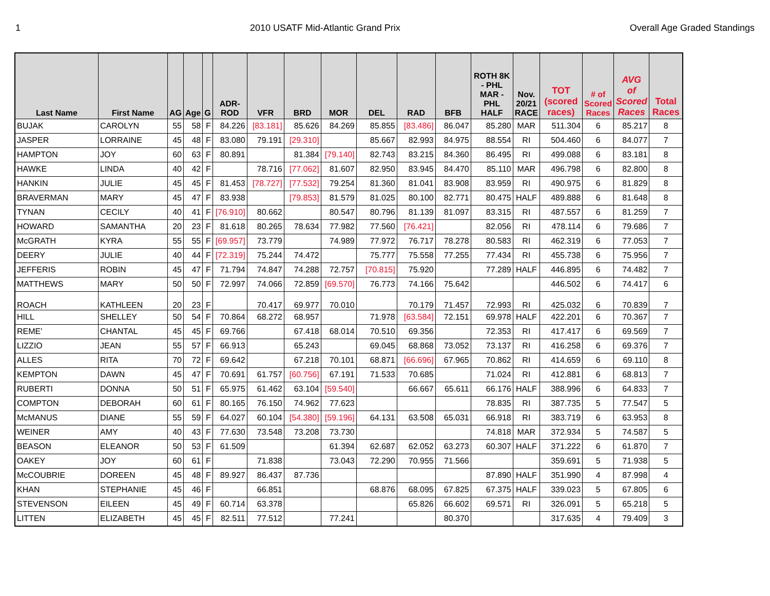1 2010 USATF Mid-Atlantic Grand Prix Overall Age Graded Standings
| Last Name | First Name | AG | Age | G | ADR- ROD | VFR | BRD | MOR | DEL | RAD | BFB | ROTH 8K - PHL MAR - PHL HALF | Nov. 20/21 RACE | TOT (scored races) | # of Scored Races | AVG of Scored Races | Total Races |
| --- | --- | --- | --- | --- | --- | --- | --- | --- | --- | --- | --- | --- | --- | --- | --- | --- | --- |
| BUJAK | CAROLYN | 55 | 58 | F | 84.226 | [83.181] | 85.626 | 84.269 | 85.855 | [83.486] | 86.047 | 85.280 | MAR | 511.304 | 6 | 85.217 | 8 |
| JASPER | LORRAINE | 45 | 48 | F | 83.080 | 79.191 | [29.310] | | 85.667 | 82.993 | 84.975 | 88.554 | RI | 504.460 | 6 | 84.077 | 7 |
| HAMPTON | JOY | 60 | 63 | F | 80.891 | | 81.384 | [79.140] | 82.743 | 83.215 | 84.360 | 86.495 | RI | 499.088 | 6 | 83.181 | 8 |
| HAWKE | LINDA | 40 | 42 | F | | 78.716 | [77.062] | 81.607 | 82.950 | 83.945 | 84.470 | 85.110 | MAR | 496.798 | 6 | 82.800 | 8 |
| HANKIN | JULIE | 45 | 45 | F | 81.453 | [78.727] | [77.532] | 79.254 | 81.360 | 81.041 | 83.908 | 83.959 | RI | 490.975 | 6 | 81.829 | 8 |
| BRAVERMAN | MARY | 45 | 47 | F | 83.938 | | [79.853] | 81.579 | 81.025 | 80.100 | 82.771 | 80.475 | HALF | 489.888 | 6 | 81.648 | 8 |
| TYNAN | CECILY | 40 | 41 | F | [76.910] | 80.662 | | 80.547 | 80.796 | 81.139 | 81.097 | 83.315 | RI | 487.557 | 6 | 81.259 | 7 |
| HOWARD | SAMANTHA | 20 | 23 | F | 81.618 | 80.265 | 78.634 | 77.982 | 77.560 | [76.421] | | 82.056 | RI | 478.114 | 6 | 79.686 | 7 |
| McGRATH | KYRA | 55 | 55 | F | [69.957] | 73.779 | | 74.989 | 77.972 | 76.717 | 78.278 | 80.583 | RI | 462.319 | 6 | 77.053 | 7 |
| DEERY | JULIE | 40 | 44 | F | [72.319] | 75.244 | 74.472 | | 75.777 | 75.558 | 77.255 | 77.434 | RI | 455.738 | 6 | 75.956 | 7 |
| JEFFERIS | ROBIN | 45 | 47 | F | 71.794 | 74.847 | 74.288 | 72.757 | [70.815] | 75.920 | | 77.289 | HALF | 446.895 | 6 | 74.482 | 7 |
| MATTHEWS | MARY | 50 | 50 | F | 72.997 | 74.066 | 72.859 | [69.570] | 76.773 | 74.166 | 75.642 | | | 446.502 | 6 | 74.417 | 6 |
| ROACH | KATHLEEN | 20 | 23 | F | | 70.417 | 69.977 | 70.010 | | 70.179 | 71.457 | 72.993 | RI | 425.032 | 6 | 70.839 | 7 |
| HILL | SHELLEY | 50 | 54 | F | 70.864 | 68.272 | 68.957 | | 71.978 | [63.584] | 72.151 | 69.978 | HALF | 422.201 | 6 | 70.367 | 7 |
| REME' | CHANTAL | 45 | 45 | F | 69.766 | | 67.418 | 68.014 | 70.510 | 69.356 | | 72.353 | RI | 417.417 | 6 | 69.569 | 7 |
| LIZZIO | JEAN | 55 | 57 | F | 66.913 | | 65.243 | | 69.045 | 68.868 | 73.052 | 73.137 | RI | 416.258 | 6 | 69.376 | 7 |
| ALLES | RITA | 70 | 72 | F | 69.642 | | 67.218 | 70.101 | 68.871 | [66.696] | 67.965 | 70.862 | RI | 414.659 | 6 | 69.110 | 8 |
| KEMPTON | DAWN | 45 | 47 | F | 70.691 | 61.757 | [60.756] | 67.191 | 71.533 | 70.685 | | 71.024 | RI | 412.881 | 6 | 68.813 | 7 |
| RUBERTI | DONNA | 50 | 51 | F | 65.975 | 61.462 | 63.104 | [59.540] | | 66.667 | 65.611 | 66.176 | HALF | 388.996 | 6 | 64.833 | 7 |
| COMPTON | DEBORAH | 60 | 61 | F | 80.165 | 76.150 | 74.962 | 77.623 | | | | 78.835 | RI | 387.735 | 5 | 77.547 | 5 |
| McMANUS | DIANE | 55 | 59 | F | 64.027 | 60.104 | [54.380] | [59.196] | 64.131 | 63.508 | 65.031 | 66.918 | RI | 383.719 | 6 | 63.953 | 8 |
| WEINER | AMY | 40 | 43 | F | 77.630 | 73.548 | 73.208 | 73.730 | | | | 74.818 | MAR | 372.934 | 5 | 74.587 | 5 |
| BEASON | ELEANOR | 50 | 53 | F | 61.509 | | | 61.394 | 62.687 | 62.052 | 63.273 | 60.307 | HALF | 371.222 | 6 | 61.870 | 7 |
| OAKEY | JOY | 60 | 61 | F | | 71.838 | | 73.043 | 72.290 | 70.955 | 71.566 | | | 359.691 | 5 | 71.938 | 5 |
| McCOUBRIE | DOREEN | 45 | 48 | F | 89.927 | 86.437 | 87.736 | | | | | 87.890 | HALF | 351.990 | 4 | 87.998 | 4 |
| KHAN | STEPHANIE | 45 | 46 | F | | 66.851 | | | 68.876 | 68.095 | 67.825 | 67.375 | HALF | 339.023 | 5 | 67.805 | 6 |
| STEVENSON | EILEEN | 45 | 49 | F | 60.714 | 63.378 | | | | 65.826 | 66.602 | 69.571 | RI | 326.091 | 5 | 65.218 | 5 |
| LITTEN | ELIZABETH | 45 | 45 | F | 82.511 | 77.512 | | 77.241 | | | 80.370 | | | 317.635 | 4 | 79.409 | 3 |